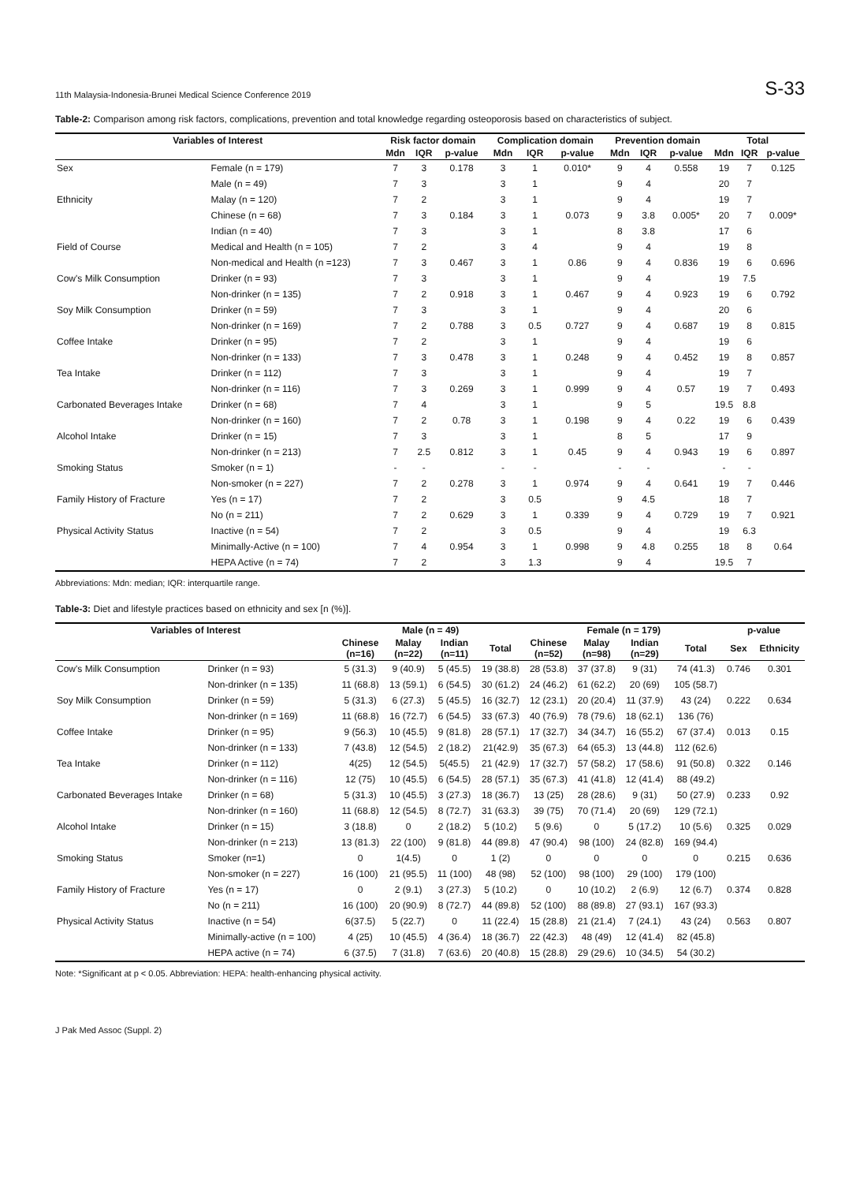11th Malaysia-Indonesia-Brunei Medical Science Conference 2019 S-33
Table-2: Comparison among risk factors, complications, prevention and total knowledge regarding osteoporosis based on characteristics of subject.
| Variables of Interest | | Risk factor domain | | | Complication domain | | | Prevention domain | | | Total | | |
| --- | --- | --- | --- | --- | --- | --- | --- | --- | --- | --- | --- | --- | --- |
| | | Mdn | IQR | p-value | Mdn | IQR | p-value | Mdn | IQR | p-value | Mdn | IQR | p-value |
| Sex | Female (n = 179) | 7 | 3 | 0.178 | 3 | 1 | 0.010* | 9 | 4 | 0.558 | 19 | 7 | 0.125 |
| | Male (n = 49) | 7 | 3 | | 3 | 1 | | 9 | 4 | | 20 | 7 | |
| Ethnicity | Malay (n = 120) | 7 | 2 | | 3 | 1 | | 9 | 4 | | 19 | 7 | |
| | Chinese (n = 68) | 7 | 3 | 0.184 | 3 | 1 | 0.073 | 9 | 3.8 | 0.005* | 20 | 7 | 0.009* |
| | Indian (n = 40) | 7 | 3 | | 3 | 1 | | 8 | 3.8 | | 17 | 6 | |
| Field of Course | Medical and Health (n = 105) | 7 | 2 | | 3 | 4 | | 9 | 4 | | 19 | 8 | |
| | Non-medical and Health (n =123) | 7 | 3 | 0.467 | 3 | 1 | 0.86 | 9 | 4 | 0.836 | 19 | 6 | 0.696 |
| Cow's Milk Consumption | Drinker (n = 93) | 7 | 3 | | 3 | 1 | | 9 | 4 | | 19 | 7.5 | |
| | Non-drinker (n = 135) | 7 | 2 | 0.918 | 3 | 1 | 0.467 | 9 | 4 | 0.923 | 19 | 6 | 0.792 |
| Soy Milk Consumption | Drinker (n = 59) | 7 | 3 | | 3 | 1 | | 9 | 4 | | 20 | 6 | |
| | Non-drinker (n = 169) | 7 | 2 | 0.788 | 3 | 0.5 | 0.727 | 9 | 4 | 0.687 | 19 | 8 | 0.815 |
| Coffee Intake | Drinker (n = 95) | 7 | 2 | | 3 | 1 | | 9 | 4 | | 19 | 6 | |
| | Non-drinker (n = 133) | 7 | 3 | 0.478 | 3 | 1 | 0.248 | 9 | 4 | 0.452 | 19 | 8 | 0.857 |
| Tea Intake | Drinker (n = 112) | 7 | 3 | | 3 | 1 | | 9 | 4 | | 19 | 7 | |
| | Non-drinker (n = 116) | 7 | 3 | 0.269 | 3 | 1 | 0.999 | 9 | 4 | 0.57 | 19 | 7 | 0.493 |
| Carbonated Beverages Intake | Drinker (n = 68) | 7 | 4 | | 3 | 1 | | 9 | 5 | | 19.5 | 8.8 | |
| | Non-drinker (n = 160) | 7 | 2 | 0.78 | 3 | 1 | 0.198 | 9 | 4 | 0.22 | 19 | 6 | 0.439 |
| Alcohol Intake | Drinker (n = 15) | 7 | 3 | | 3 | 1 | | 8 | 5 | | 17 | 9 | |
| | Non-drinker (n = 213) | 7 | 2.5 | 0.812 | 3 | 1 | 0.45 | 9 | 4 | 0.943 | 19 | 6 | 0.897 |
| Smoking Status | Smoker (n = 1) | - | - | | - | - | | - | - | | - | - | |
| | Non-smoker (n = 227) | 7 | 2 | 0.278 | 3 | 1 | 0.974 | 9 | 4 | 0.641 | 19 | 7 | 0.446 |
| Family History of Fracture | Yes (n = 17) | 7 | 2 | | 3 | 0.5 | | 9 | 4.5 | | 18 | 7 | |
| | No (n = 211) | 7 | 2 | 0.629 | 3 | 1 | 0.339 | 9 | 4 | 0.729 | 19 | 7 | 0.921 |
| Physical Activity Status | Inactive (n = 54) | 7 | 2 | | 3 | 0.5 | | 9 | 4 | | 19 | 6.3 | |
| | Minimally-Active (n = 100) | 7 | 4 | 0.954 | 3 | 1 | 0.998 | 9 | 4.8 | 0.255 | 18 | 8 | 0.64 |
| | HEPA Active (n = 74) | 7 | 2 | | 3 | 1.3 | | 9 | 4 | | 19.5 | 7 | |
Abbreviations: Mdn: median; IQR: interquartile range.
Table-3: Diet and lifestyle practices based on ethnicity and sex [n (%)].
| Variables of Interest | | Male (n = 49) | | | | Female (n = 179) | | | | p-value | |
| --- | --- | --- | --- | --- | --- | --- | --- | --- | --- | --- | --- |
| | | Chinese (n=16) | Malay (n=22) | Indian (n=11) | Total | Chinese (n=52) | Malay (n=98) | Indian (n=29) | Total | Sex | Ethnicity |
| Cow's Milk Consumption | Drinker (n = 93) | 5 (31.3) | 9 (40.9) | 5 (45.5) | 19 (38.8) | 28 (53.8) | 37 (37.8) | 9 (31) | 74 (41.3) | 0.746 | 0.301 |
| | Non-drinker (n = 135) | 11 (68.8) | 13 (59.1) | 6 (54.5) | 30 (61.2) | 24 (46.2) | 61 (62.2) | 20 (69) | 105 (58.7) | | |
| Soy Milk Consumption | Drinker (n = 59) | 5 (31.3) | 6 (27.3) | 5 (45.5) | 16 (32.7) | 12 (23.1) | 20 (20.4) | 11 (37.9) | 43 (24) | 0.222 | 0.634 |
| | Non-drinker (n = 169) | 11 (68.8) | 16 (72.7) | 6 (54.5) | 33 (67.3) | 40 (76.9) | 78 (79.6) | 18 (62.1) | 136 (76) | | |
| Coffee Intake | Drinker (n = 95) | 9 (56.3) | 10 (45.5) | 9 (81.8) | 28 (57.1) | 17 (32.7) | 34 (34.7) | 16 (55.2) | 67 (37.4) | 0.013 | 0.15 |
| | Non-drinker (n = 133) | 7 (43.8) | 12 (54.5) | 2 (18.2) | 21(42.9) | 35 (67.3) | 64 (65.3) | 13 (44.8) | 112 (62.6) | | |
| Tea Intake | Drinker (n = 112) | 4(25) | 12 (54.5) | 5(45.5) | 21 (42.9) | 17 (32.7) | 57 (58.2) | 17 (58.6) | 91 (50.8) | 0.322 | 0.146 |
| | Non-drinker (n = 116) | 12 (75) | 10 (45.5) | 6 (54.5) | 28 (57.1) | 35 (67.3) | 41 (41.8) | 12 (41.4) | 88 (49.2) | | |
| Carbonated Beverages Intake | Drinker (n = 68) | 5 (31.3) | 10 (45.5) | 3 (27.3) | 18 (36.7) | 13 (25) | 28 (28.6) | 9 (31) | 50 (27.9) | 0.233 | 0.92 |
| | Non-drinker (n = 160) | 11 (68.8) | 12 (54.5) | 8 (72.7) | 31 (63.3) | 39 (75) | 70 (71.4) | 20 (69) | 129 (72.1) | | |
| Alcohol Intake | Drinker (n = 15) | 3 (18.8) | 0 | 2 (18.2) | 5 (10.2) | 5 (9.6) | 0 | 5 (17.2) | 10 (5.6) | 0.325 | 0.029 |
| | Non-drinker (n = 213) | 13 (81.3) | 22 (100) | 9 (81.8) | 44 (89.8) | 47 (90.4) | 98 (100) | 24 (82.8) | 169 (94.4) | | |
| Smoking Status | Smoker (n=1) | 0 | 1(4.5) | 0 | 1 (2) | 0 | 0 | 0 | 0 | 0.215 | 0.636 |
| | Non-smoker (n = 227) | 16 (100) | 21 (95.5) | 11 (100) | 48 (98) | 52 (100) | 98 (100) | 29 (100) | 179 (100) | | |
| Family History of Fracture | Yes (n = 17) | 0 | 2 (9.1) | 3 (27.3) | 5 (10.2) | 0 | 10 (10.2) | 2 (6.9) | 12 (6.7) | 0.374 | 0.828 |
| | No (n = 211) | 16 (100) | 20 (90.9) | 8 (72.7) | 44 (89.8) | 52 (100) | 88 (89.8) | 27 (93.1) | 167 (93.3) | | |
| Physical Activity Status | Inactive (n = 54) | 6(37.5) | 5 (22.7) | 0 | 11 (22.4) | 15 (28.8) | 21 (21.4) | 7 (24.1) | 43 (24) | 0.563 | 0.807 |
| | Minimally-active (n = 100) | 4 (25) | 10 (45.5) | 4 (36.4) | 18 (36.7) | 22 (42.3) | 48 (49) | 12 (41.4) | 82 (45.8) | | |
| | HEPA active (n = 74) | 6 (37.5) | 7 (31.8) | 7 (63.6) | 20 (40.8) | 15 (28.8) | 29 (29.6) | 10 (34.5) | 54 (30.2) | | |
Note: *Significant at p < 0.05. Abbreviation: HEPA: health-enhancing physical activity.
J Pak Med Assoc (Suppl. 2)